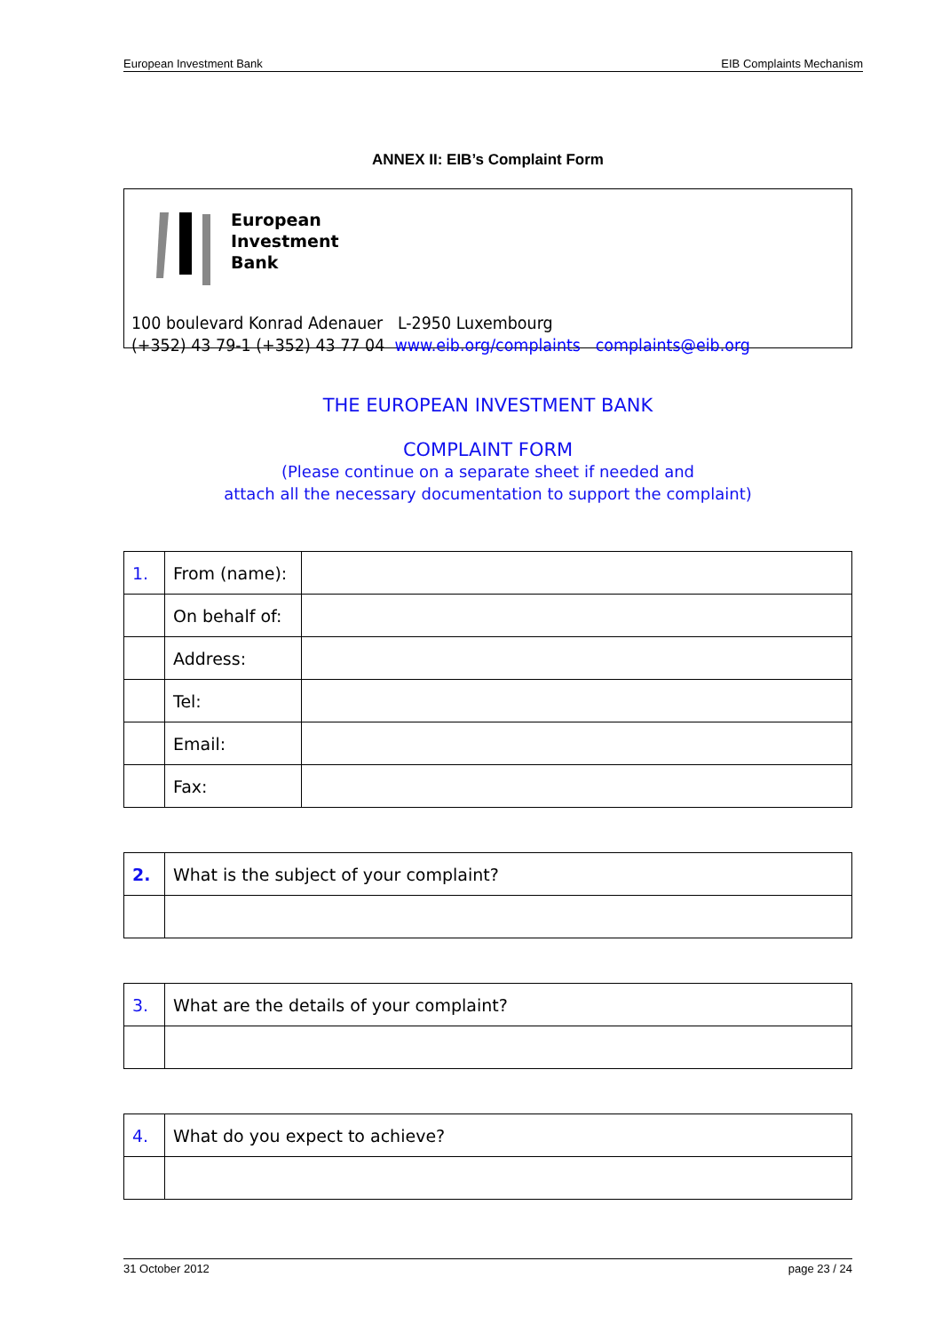European Investment Bank EIB Complaints Mechanism
ANNEX II: EIB’s Complaint Form
European
Investment
Bank
100 boulevard Konrad Adenauer L-2950 Luxembourg
(+352) 43 79-1 (+352) 43 77 04 www.eib.org/complaints complaints@eib.org
THE EUROPEAN INVESTMENT BANK
COMPLAINT FORM
(Please continue on a separate sheet if needed and
attach all the necessary documentation to support the complaint)
| 1. | From (name): | |
| | On behalf of: | |
| | Address: | |
| | Tel: | |
| | Email: | |
| | Fax: | |
| 2. | What is the subject of your complaint? |
| 3. | What are the details of your complaint? |
| 4. | What do you expect to achieve? |
31 October 2012 page 23 / 24